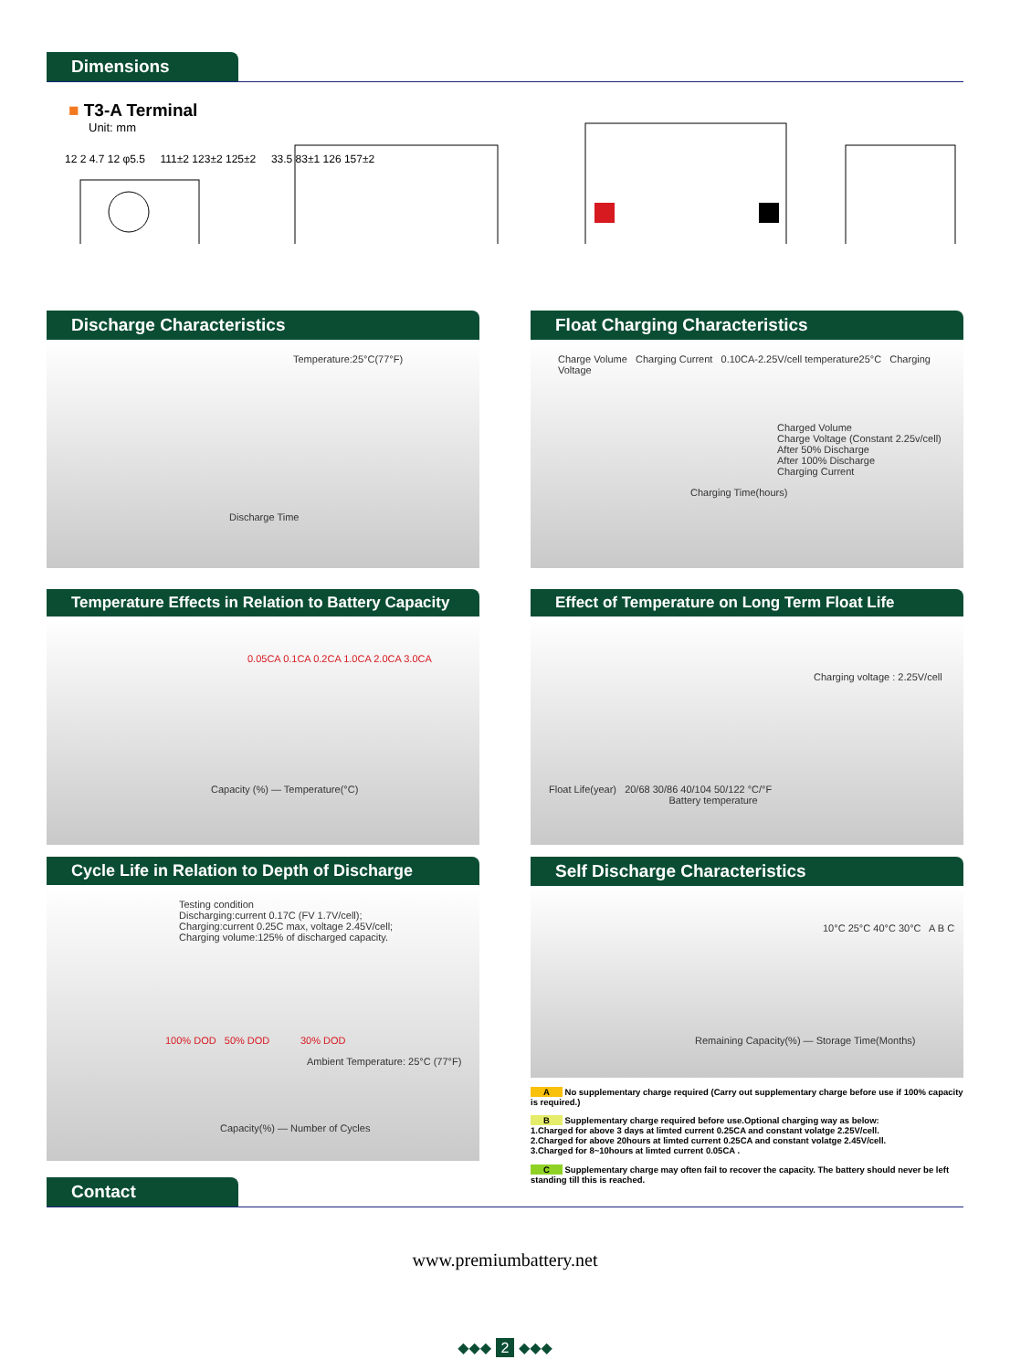Dimensions
■ T3-A Terminal
Unit: mm
12 2 4.7 12 φ5.5 111±2 123±2 125±2 33.5 83±1 126 157±2
Discharge Characteristics
Temperature:25°C(77°F)
Discharge Time
Float Charging Characteristics
Charge Volume Charging Current 0.10CA-2.25V/cell temperature25°C Charging Voltage
Charged Volume
Charge Voltage (Constant 2.25v/cell)
After 50% Discharge
After 100% Discharge
Charging Current
Charging Time(hours)
Temperature Effects in Relation to Battery Capacity
0.05CA 0.1CA 0.2CA 1.0CA 2.0CA 3.0CA
Capacity (%) — Temperature(°C)
Effect of Temperature on Long Term Float Life
Charging voltage : 2.25V/cell
Float Life(year) 20/68 30/86 40/104 50/122 °C/°F
Battery temperature
Cycle Life in Relation to Depth of Discharge
Testing condition
Discharging:current 0.17C (FV 1.7V/cell);
Charging:current 0.25C max, voltage 2.45V/cell;
Charging volume:125% of discharged capacity.
100% DOD 50% DOD 30% DOD
Ambient Temperature: 25°C (77°F)
Capacity(%) — Number of Cycles
Self Discharge Characteristics
10°C 25°C 40°C 30°C A B C
Remaining Capacity(%) — Storage Time(Months)
A No supplementary charge required (Carry out supplementary charge before use if 100% capacity is required.)
B Supplementary charge required before use.Optional charging way as below:
1.Charged for above 3 days at limted current 0.25CA and constant volatge 2.25V/cell.
2.Charged for above 20hours at limted current 0.25CA and constant volatge 2.45V/cell.
3.Charged for 8~10hours at limted current 0.05CA .
C Supplementary charge may often fail to recover the capacity. The battery should never be left standing till this is reached.
Contact
www.premiumbattery.net
◆◆◆ 2 ◆◆◆